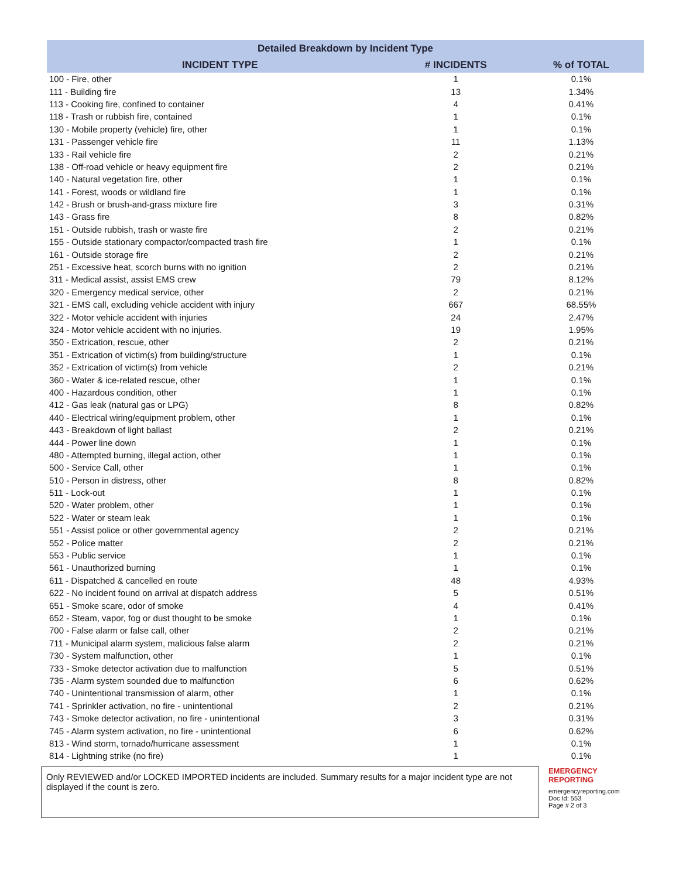Detailed Breakdown by Incident Type
| INCIDENT TYPE | # INCIDENTS | % of TOTAL |
| --- | --- | --- |
| 100 - Fire, other | 1 | 0.1% |
| 111 - Building fire | 13 | 1.34% |
| 113 - Cooking fire, confined to container | 4 | 0.41% |
| 118 - Trash or rubbish fire, contained | 1 | 0.1% |
| 130 - Mobile property (vehicle) fire, other | 1 | 0.1% |
| 131 - Passenger vehicle fire | 11 | 1.13% |
| 133 - Rail vehicle fire | 2 | 0.21% |
| 138 - Off-road vehicle or heavy equipment fire | 2 | 0.21% |
| 140 - Natural vegetation fire, other | 1 | 0.1% |
| 141 - Forest, woods or wildland fire | 1 | 0.1% |
| 142 - Brush or brush-and-grass mixture fire | 3 | 0.31% |
| 143 - Grass fire | 8 | 0.82% |
| 151 - Outside rubbish, trash or waste fire | 2 | 0.21% |
| 155 - Outside stationary compactor/compacted trash fire | 1 | 0.1% |
| 161 - Outside storage fire | 2 | 0.21% |
| 251 - Excessive heat, scorch burns with no ignition | 2 | 0.21% |
| 311 - Medical assist, assist EMS crew | 79 | 8.12% |
| 320 - Emergency medical service, other | 2 | 0.21% |
| 321 - EMS call, excluding vehicle accident with injury | 667 | 68.55% |
| 322 - Motor vehicle accident with injuries | 24 | 2.47% |
| 324 - Motor vehicle accident with no injuries. | 19 | 1.95% |
| 350 - Extrication, rescue, other | 2 | 0.21% |
| 351 - Extrication of victim(s) from building/structure | 1 | 0.1% |
| 352 - Extrication of victim(s) from vehicle | 2 | 0.21% |
| 360 - Water & ice-related rescue, other | 1 | 0.1% |
| 400 - Hazardous condition, other | 1 | 0.1% |
| 412 - Gas leak (natural gas or LPG) | 8 | 0.82% |
| 440 - Electrical wiring/equipment problem, other | 1 | 0.1% |
| 443 - Breakdown of light ballast | 2 | 0.21% |
| 444 - Power line down | 1 | 0.1% |
| 480 - Attempted burning, illegal action, other | 1 | 0.1% |
| 500 - Service Call, other | 1 | 0.1% |
| 510 - Person in distress, other | 8 | 0.82% |
| 511 - Lock-out | 1 | 0.1% |
| 520 - Water problem, other | 1 | 0.1% |
| 522 - Water or steam leak | 1 | 0.1% |
| 551 - Assist police or other governmental agency | 2 | 0.21% |
| 552 - Police matter | 2 | 0.21% |
| 553 - Public service | 1 | 0.1% |
| 561 - Unauthorized burning | 1 | 0.1% |
| 611 - Dispatched & cancelled en route | 48 | 4.93% |
| 622 - No incident found on arrival at dispatch address | 5 | 0.51% |
| 651 - Smoke scare, odor of smoke | 4 | 0.41% |
| 652 - Steam, vapor, fog or dust thought to be smoke | 1 | 0.1% |
| 700 - False alarm or false call, other | 2 | 0.21% |
| 711 - Municipal alarm system, malicious false alarm | 2 | 0.21% |
| 730 - System malfunction, other | 1 | 0.1% |
| 733 - Smoke detector activation due to malfunction | 5 | 0.51% |
| 735 - Alarm system sounded due to malfunction | 6 | 0.62% |
| 740 - Unintentional transmission of alarm, other | 1 | 0.1% |
| 741 - Sprinkler activation, no fire - unintentional | 2 | 0.21% |
| 743 - Smoke detector activation, no fire - unintentional | 3 | 0.31% |
| 745 - Alarm system activation, no fire - unintentional | 6 | 0.62% |
| 813 - Wind storm, tornado/hurricane assessment | 1 | 0.1% |
| 814 - Lightning strike (no fire) | 1 | 0.1% |
Only REVIEWED and/or LOCKED IMPORTED incidents are included. Summary results for a major incident type are not displayed if the count is zero.
EMERGENCY REPORTING
emergencyreporting.com
Doc Id: 553
Page # 2 of 3